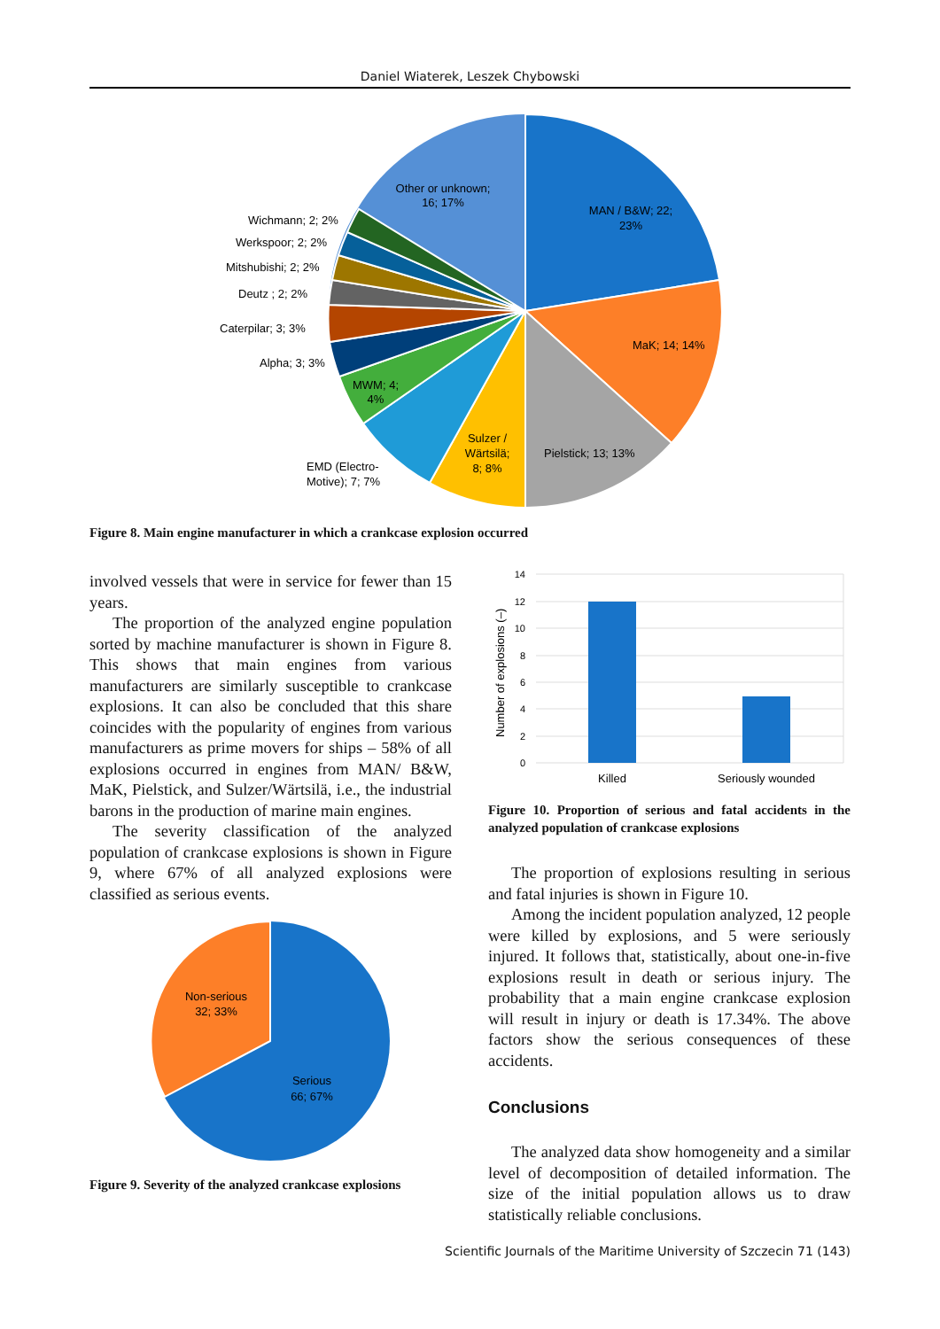Daniel Wiaterek, Leszek Chybowski
Other or unknown;
16; 17%
MAN / B&W; 22;
23%
MaK; 14; 14%
Pielstick; 13; 13%
Sulzer /
Wärtsilä;
8; 8%
EMD (Electro-
Motive); 7; 7%
MWM; 4;
4%
Alpha; 3; 3%
Caterpilar; 3; 3%
Deutz ; 2; 2%
Mitshubishi; 2; 2%
Werkspoor; 2; 2%
Wichmann; 2; 2%
Figure 8. Main engine manufacturer in which a crankcase explosion occurred
involved vessels that were in service for fewer than 15 years.
The proportion of the analyzed engine population sorted by machine manufacturer is shown in Figure 8. This shows that main engines from various manufacturers are similarly susceptible to crankcase explosions. It can also be concluded that this share coincides with the popularity of engines from various manufacturers as prime movers for ships – 58% of all explosions occurred in engines from MAN/ B&W, MaK, Pielstick, and Sulzer/Wärtsilä, i.e., the industrial barons in the production of marine main engines.
The severity classification of the analyzed population of crankcase explosions is shown in Figure 9, where 67% of all analyzed explosions were classified as serious events.
Non-serious
32; 33%
Serious
66; 67%
Figure 9. Severity of the analyzed crankcase explosions
14
12
10
8
6
4
2
0
Number of explosions (–)
Killed
Seriously wounded
Figure 10. Proportion of serious and fatal accidents in the analyzed population of crankcase explosions
The proportion of explosions resulting in serious and fatal injuries is shown in Figure 10.
Among the incident population analyzed, 12 people were killed by explosions, and 5 were seriously injured. It follows that, statistically, about one-in-five explosions result in death or serious injury. The probability that a main engine crankcase explosion will result in injury or death is 17.34%. The above factors show the serious consequences of these accidents.
Conclusions
The analyzed data show homogeneity and a similar level of decomposition of detailed information. The size of the initial population allows us to draw statistically reliable conclusions.
Scientific Journals of the Maritime University of Szczecin 71 (143)